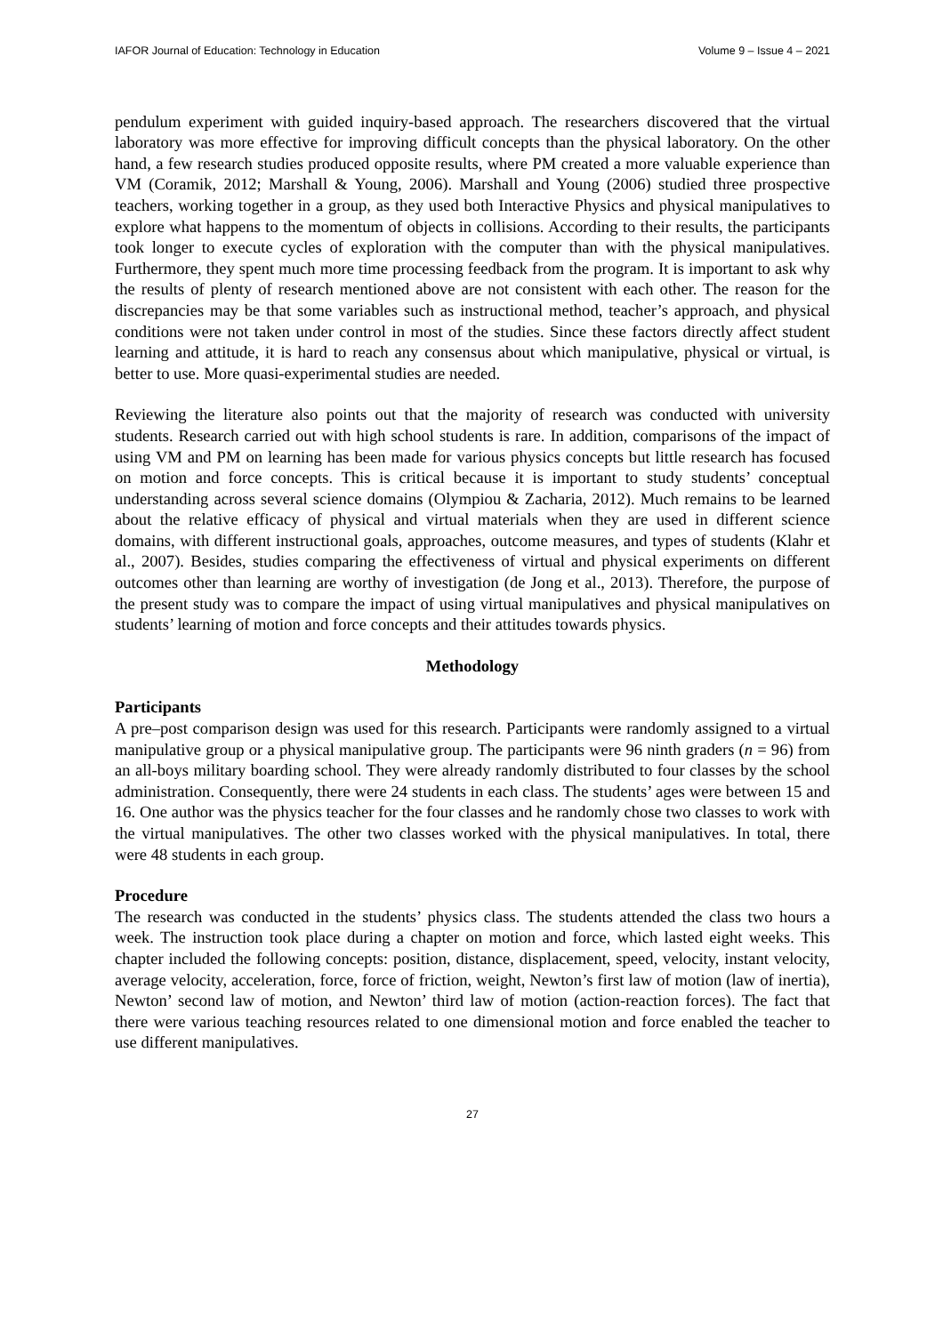IAFOR Journal of Education: Technology in Education Volume 9 – Issue 4 – 2021
pendulum experiment with guided inquiry-based approach. The researchers discovered that the virtual laboratory was more effective for improving difficult concepts than the physical laboratory. On the other hand, a few research studies produced opposite results, where PM created a more valuable experience than VM (Coramik, 2012; Marshall & Young, 2006). Marshall and Young (2006) studied three prospective teachers, working together in a group, as they used both Interactive Physics and physical manipulatives to explore what happens to the momentum of objects in collisions. According to their results, the participants took longer to execute cycles of exploration with the computer than with the physical manipulatives. Furthermore, they spent much more time processing feedback from the program. It is important to ask why the results of plenty of research mentioned above are not consistent with each other. The reason for the discrepancies may be that some variables such as instructional method, teacher’s approach, and physical conditions were not taken under control in most of the studies. Since these factors directly affect student learning and attitude, it is hard to reach any consensus about which manipulative, physical or virtual, is better to use. More quasi-experimental studies are needed.
Reviewing the literature also points out that the majority of research was conducted with university students. Research carried out with high school students is rare. In addition, comparisons of the impact of using VM and PM on learning has been made for various physics concepts but little research has focused on motion and force concepts. This is critical because it is important to study students’ conceptual understanding across several science domains (Olympiou & Zacharia, 2012). Much remains to be learned about the relative efficacy of physical and virtual materials when they are used in different science domains, with different instructional goals, approaches, outcome measures, and types of students (Klahr et al., 2007). Besides, studies comparing the effectiveness of virtual and physical experiments on different outcomes other than learning are worthy of investigation (de Jong et al., 2013). Therefore, the purpose of the present study was to compare the impact of using virtual manipulatives and physical manipulatives on students’ learning of motion and force concepts and their attitudes towards physics.
Methodology
Participants
A pre–post comparison design was used for this research. Participants were randomly assigned to a virtual manipulative group or a physical manipulative group. The participants were 96 ninth graders (n = 96) from an all-boys military boarding school. They were already randomly distributed to four classes by the school administration. Consequently, there were 24 students in each class. The students’ ages were between 15 and 16. One author was the physics teacher for the four classes and he randomly chose two classes to work with the virtual manipulatives. The other two classes worked with the physical manipulatives. In total, there were 48 students in each group.
Procedure
The research was conducted in the students’ physics class. The students attended the class two hours a week. The instruction took place during a chapter on motion and force, which lasted eight weeks. This chapter included the following concepts: position, distance, displacement, speed, velocity, instant velocity, average velocity, acceleration, force, force of friction, weight, Newton’s first law of motion (law of inertia), Newton’ second law of motion, and Newton’ third law of motion (action-reaction forces). The fact that there were various teaching resources related to one dimensional motion and force enabled the teacher to use different manipulatives.
27